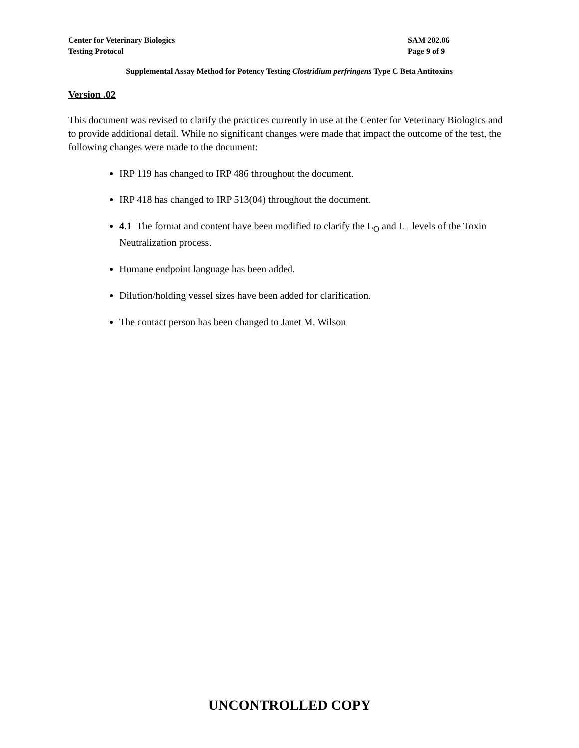Center for Veterinary Biologics SAM 202.06
Testing Protocol Page 9 of 9
Supplemental Assay Method for Potency Testing Clostridium perfringens Type C Beta Antitoxins
Version .02
This document was revised to clarify the practices currently in use at the Center for Veterinary Biologics and to provide additional detail. While no significant changes were made that impact the outcome of the test, the following changes were made to the document:
IRP 119 has changed to IRP 486 throughout the document.
IRP 418 has changed to IRP 513(04) throughout the document.
4.1 The format and content have been modified to clarify the L<sub>O</sub> and L<sub>+</sub> levels of the Toxin Neutralization process.
Humane endpoint language has been added.
Dilution/holding vessel sizes have been added for clarification.
The contact person has been changed to Janet M. Wilson
UNCONTROLLED COPY